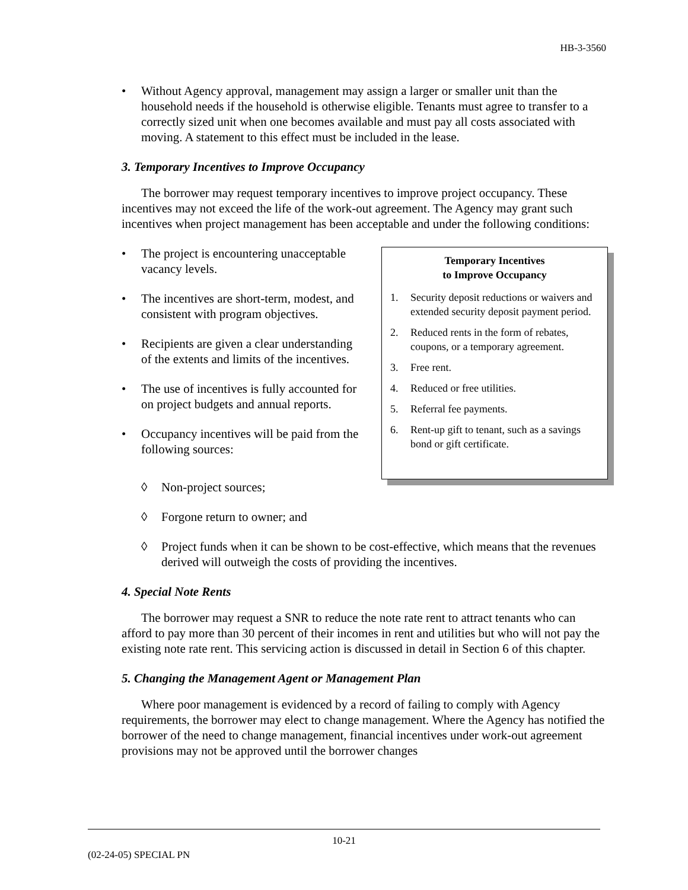HB-3-3560
• Without Agency approval, management may assign a larger or smaller unit than the household needs if the household is otherwise eligible. Tenants must agree to transfer to a correctly sized unit when one becomes available and must pay all costs associated with moving. A statement to this effect must be included in the lease.
3. Temporary Incentives to Improve Occupancy
The borrower may request temporary incentives to improve project occupancy. These incentives may not exceed the life of the work-out agreement. The Agency may grant such incentives when project management has been acceptable and under the following conditions:
• The project is encountering unacceptable vacancy levels.
• The incentives are short-term, modest, and consistent with program objectives.
• Recipients are given a clear understanding of the extents and limits of the incentives.
• The use of incentives is fully accounted for on project budgets and annual reports.
• Occupancy incentives will be paid from the following sources:
Temporary Incentives
to Improve Occupancy
1. Security deposit reductions or waivers and extended security deposit payment period.
2. Reduced rents in the form of rebates, coupons, or a temporary agreement.
3. Free rent.
4. Reduced or free utilities.
5. Referral fee payments.
6. Rent-up gift to tenant, such as a savings bond or gift certificate.
◊ Non-project sources;
◊ Forgone return to owner; and
◊ Project funds when it can be shown to be cost-effective, which means that the revenues derived will outweigh the costs of providing the incentives.
4. Special Note Rents
The borrower may request a SNR to reduce the note rate rent to attract tenants who can afford to pay more than 30 percent of their incomes in rent and utilities but who will not pay the existing note rate rent. This servicing action is discussed in detail in Section 6 of this chapter.
5. Changing the Management Agent or Management Plan
Where poor management is evidenced by a record of failing to comply with Agency requirements, the borrower may elect to change management. Where the Agency has notified the borrower of the need to change management, financial incentives under work-out agreement provisions may not be approved until the borrower changes
10-21
(02-24-05) SPECIAL PN